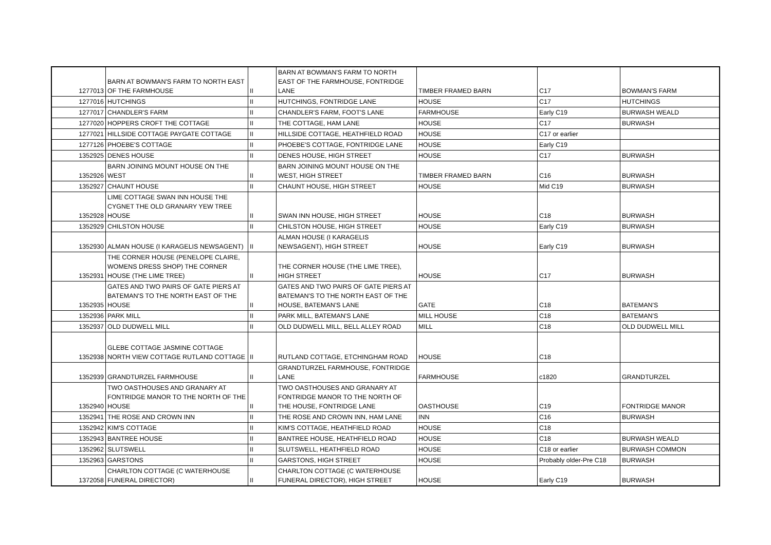| 1277013 | BARN AT BOWMAN'S FARM TO NORTH EAST OF THE FARMHOUSE | II | BARN AT BOWMAN'S FARM TO NORTH EAST OF THE FARMHOUSE, FONTRIDGE LANE | TIMBER FRAMED BARN | C17 | BOWMAN'S FARM |
| 1277016 | HUTCHINGS | II | HUTCHINGS, FONTRIDGE LANE | HOUSE | C17 | HUTCHINGS |
| 1277017 | CHANDLER'S FARM | II | CHANDLER'S FARM, FOOT'S LANE | FARMHOUSE | Early C19 | BURWASH WEALD |
| 1277020 | HOPPERS CROFT THE COTTAGE | II | THE COTTAGE, HAM LANE | HOUSE | C17 | BURWASH |
| 1277021 | HILLSIDE COTTAGE PAYGATE COTTAGE | II | HILLSIDE COTTAGE, HEATHFIELD ROAD | HOUSE | C17 or earlier | |
| 1277126 | PHOEBE'S COTTAGE | II | PHOEBE'S COTTAGE, FONTRIDGE LANE | HOUSE | Early C19 | |
| 1352925 | DENES HOUSE | II | DENES HOUSE, HIGH STREET | HOUSE | C17 | BURWASH |
| 1352926 | BARN JOINING MOUNT HOUSE ON THE WEST | II | BARN JOINING MOUNT HOUSE ON THE WEST, HIGH STREET | TIMBER FRAMED BARN | C16 | BURWASH |
| 1352927 | CHAUNT HOUSE | II | CHAUNT HOUSE, HIGH STREET | HOUSE | Mid C19 | BURWASH |
| 1352928 | LIME COTTAGE SWAN INN HOUSE THE CYGNET THE OLD GRANARY YEW TREE HOUSE | II | SWAN INN HOUSE, HIGH STREET | HOUSE | C18 | BURWASH |
| 1352929 | CHILSTON HOUSE | II | CHILSTON HOUSE, HIGH STREET | HOUSE | Early C19 | BURWASH |
| 1352930 | ALMAN HOUSE (I KARAGELIS NEWSAGENT) | II | ALMAN HOUSE (I KARAGELIS NEWSAGENT), HIGH STREET | HOUSE | Early C19 | BURWASH |
| 1352931 | THE CORNER HOUSE (PENELOPE CLAIRE, WOMENS DRESS SHOP) THE CORNER HOUSE (THE LIME TREE) | II | THE CORNER HOUSE (THE LIME TREE), HIGH STREET | HOUSE | C17 | BURWASH |
| 1352935 | GATES AND TWO PAIRS OF GATE PIERS AT BATEMAN'S TO THE NORTH EAST OF THE HOUSE | II | GATES AND TWO PAIRS OF GATE PIERS AT BATEMAN'S TO THE NORTH EAST OF THE HOUSE, BATEMAN'S LANE | GATE | C18 | BATEMAN'S |
| 1352936 | PARK MILL | II | PARK MILL, BATEMAN'S LANE | MILL HOUSE | C18 | BATEMAN'S |
| 1352937 | OLD DUDWELL MILL | II | OLD DUDWELL MILL, BELL ALLEY ROAD | MILL | C18 | OLD DUDWELL MILL |
| 1352938 | GLEBE COTTAGE JASMINE COTTAGE NORTH VIEW COTTAGE RUTLAND COTTAGE | II | RUTLAND COTTAGE, ETCHINGHAM ROAD | HOUSE | C18 | |
| 1352939 | GRANDTURZEL FARMHOUSE | II | GRANDTURZEL FARMHOUSE, FONTRIDGE LANE | FARMHOUSE | c1820 | GRANDTURZEL |
| 1352940 | TWO OASTHOUSES AND GRANARY AT FONTRIDGE MANOR TO THE NORTH OF THE HOUSE | II | TWO OASTHOUSES AND GRANARY AT FONTRIDGE MANOR TO THE NORTH OF THE HOUSE, FONTRIDGE LANE | OASTHOUSE | C19 | FONTRIDGE MANOR |
| 1352941 | THE ROSE AND CROWN INN | II | THE ROSE AND CROWN INN, HAM LANE | INN | C16 | BURWASH |
| 1352942 | KIM'S COTTAGE | II | KIM'S COTTAGE, HEATHFIELD ROAD | HOUSE | C18 | |
| 1352943 | BANTREE HOUSE | II | BANTREE HOUSE, HEATHFIELD ROAD | HOUSE | C18 | BURWASH WEALD |
| 1352962 | SLUTSWELL | II | SLUTSWELL, HEATHFIELD ROAD | HOUSE | C18 or earlier | BURWASH COMMON |
| 1352963 | GARSTONS | II | GARSTONS, HIGH STREET | HOUSE | Probably older-Pre C18 | BURWASH |
| 1372058 | CHARLTON COTTAGE (C WATERHOUSE FUNERAL DIRECTOR) | II | CHARLTON COTTAGE (C WATERHOUSE FUNERAL DIRECTOR), HIGH STREET | HOUSE | Early C19 | BURWASH |